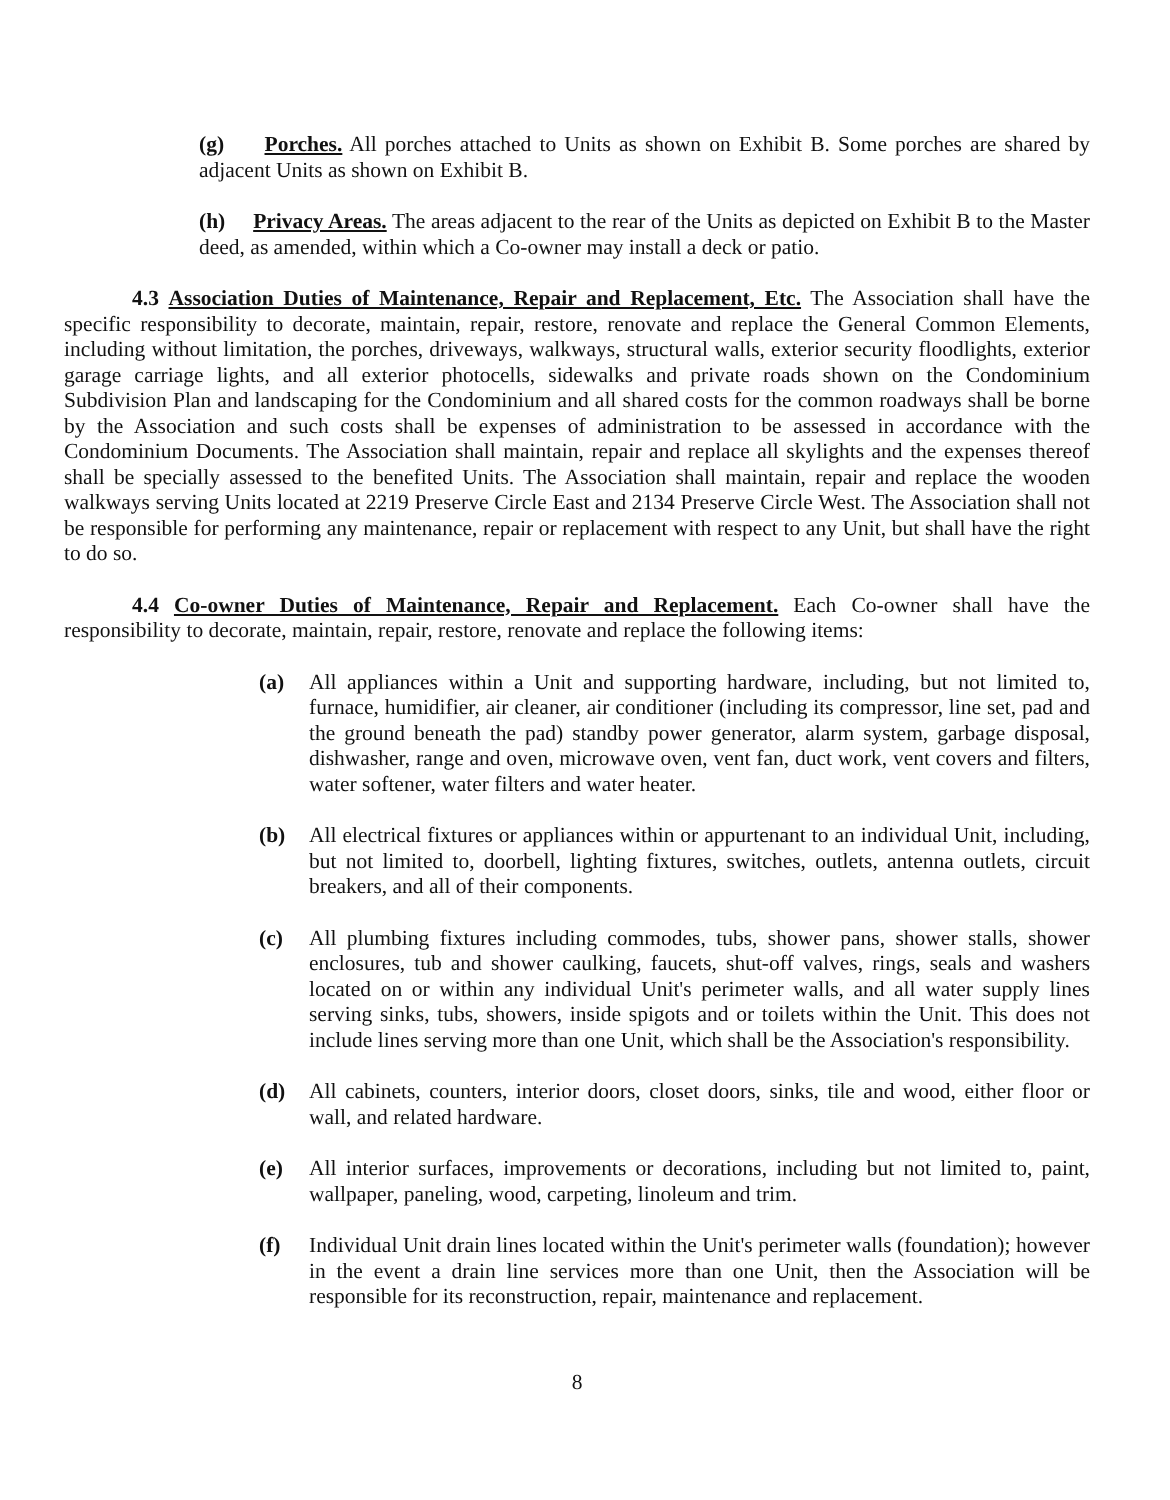(g) Porches. All porches attached to Units as shown on Exhibit B. Some porches are shared by adjacent Units as shown on Exhibit B.
(h) Privacy Areas. The areas adjacent to the rear of the Units as depicted on Exhibit B to the Master deed, as amended, within which a Co-owner may install a deck or patio.
4.3 Association Duties of Maintenance, Repair and Replacement, Etc. The Association shall have the specific responsibility to decorate, maintain, repair, restore, renovate and replace the General Common Elements, including without limitation, the porches, driveways, walkways, structural walls, exterior security floodlights, exterior garage carriage lights, and all exterior photocells, sidewalks and private roads shown on the Condominium Subdivision Plan and landscaping for the Condominium and all shared costs for the common roadways shall be borne by the Association and such costs shall be expenses of administration to be assessed in accordance with the Condominium Documents. The Association shall maintain, repair and replace all skylights and the expenses thereof shall be specially assessed to the benefited Units. The Association shall maintain, repair and replace the wooden walkways serving Units located at 2219 Preserve Circle East and 2134 Preserve Circle West. The Association shall not be responsible for performing any maintenance, repair or replacement with respect to any Unit, but shall have the right to do so.
4.4 Co-owner Duties of Maintenance, Repair and Replacement. Each Co-owner shall have the responsibility to decorate, maintain, repair, restore, renovate and replace the following items:
(a) All appliances within a Unit and supporting hardware, including, but not limited to, furnace, humidifier, air cleaner, air conditioner (including its compressor, line set, pad and the ground beneath the pad) standby power generator, alarm system, garbage disposal, dishwasher, range and oven, microwave oven, vent fan, duct work, vent covers and filters, water softener, water filters and water heater.
(b) All electrical fixtures or appliances within or appurtenant to an individual Unit, including, but not limited to, doorbell, lighting fixtures, switches, outlets, antenna outlets, circuit breakers, and all of their components.
(c) All plumbing fixtures including commodes, tubs, shower pans, shower stalls, shower enclosures, tub and shower caulking, faucets, shut-off valves, rings, seals and washers located on or within any individual Unit's perimeter walls, and all water supply lines serving sinks, tubs, showers, inside spigots and or toilets within the Unit. This does not include lines serving more than one Unit, which shall be the Association's responsibility.
(d) All cabinets, counters, interior doors, closet doors, sinks, tile and wood, either floor or wall, and related hardware.
(e) All interior surfaces, improvements or decorations, including but not limited to, paint, wallpaper, paneling, wood, carpeting, linoleum and trim.
(f) Individual Unit drain lines located within the Unit's perimeter walls (foundation); however in the event a drain line services more than one Unit, then the Association will be responsible for its reconstruction, repair, maintenance and replacement.
8